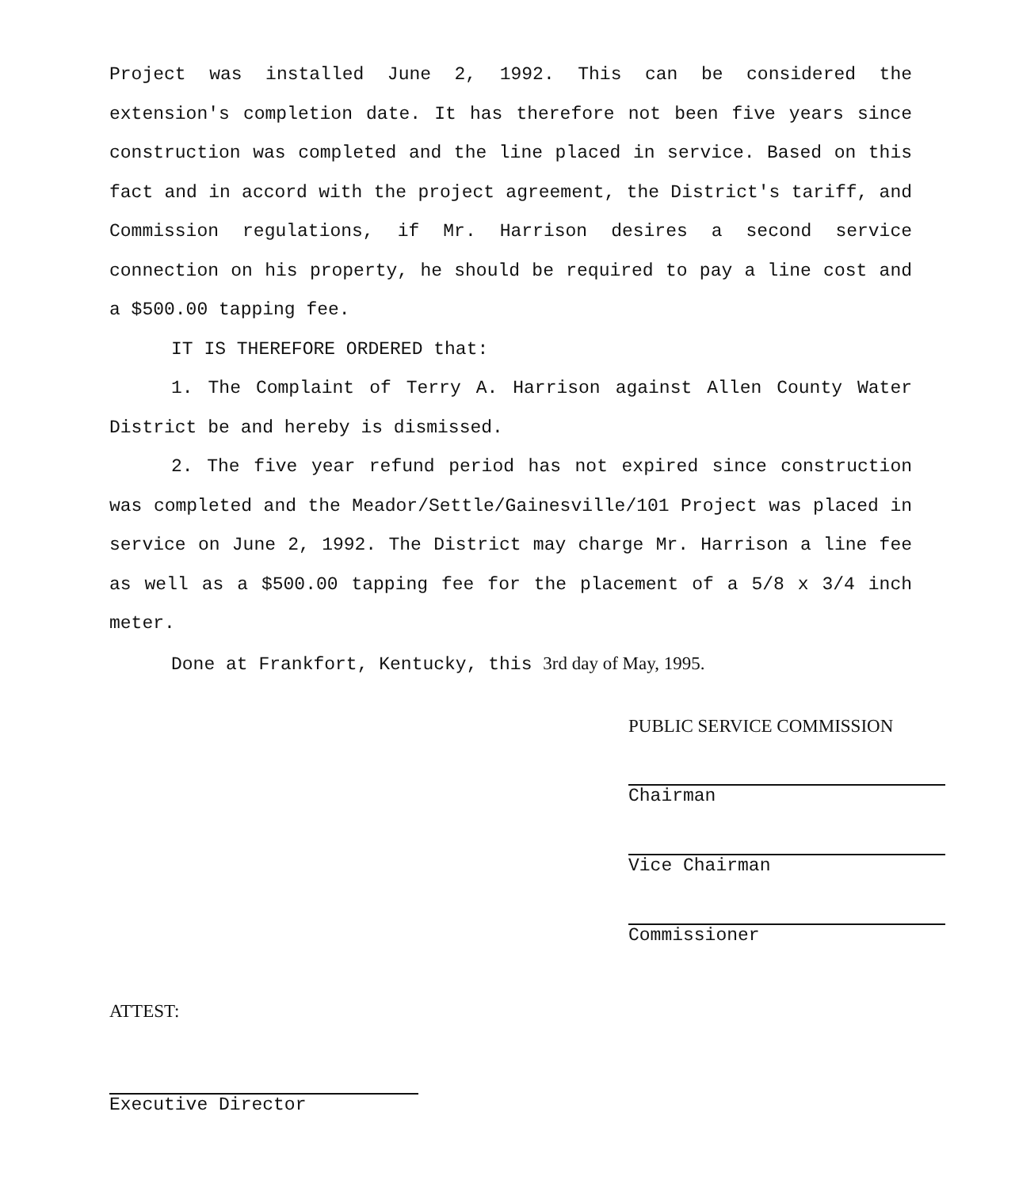Project was installed June 2, 1992. This can be considered the extension's completion date. It has therefore not been five years since construction was completed and the line placed in service. Based on this fact and in accord with the project agreement, the District's tariff, and Commission regulations, if Mr. Harrison desires a second service connection on his property, he should be required to pay a line cost and a $500.00 tapping fee.
IT IS THEREFORE ORDERED that:
1. The Complaint of Terry A. Harrison against Allen County Water District be and hereby is dismissed.
2. The five year refund period has not expired since construction was completed and the Meador/Settle/Gainesville/101 Project was placed in service on June 2, 1992. The District may charge Mr. Harrison a line fee as well as a $500.00 tapping fee for the placement of a 5/8 x 3/4 inch meter.
Done at Frankfort, Kentucky, this 3rd day of May, 1995.
PUBLIC SERVICE COMMISSION
Chairman
Vice Chairman
Commissioner
ATTEST:
Executive Director